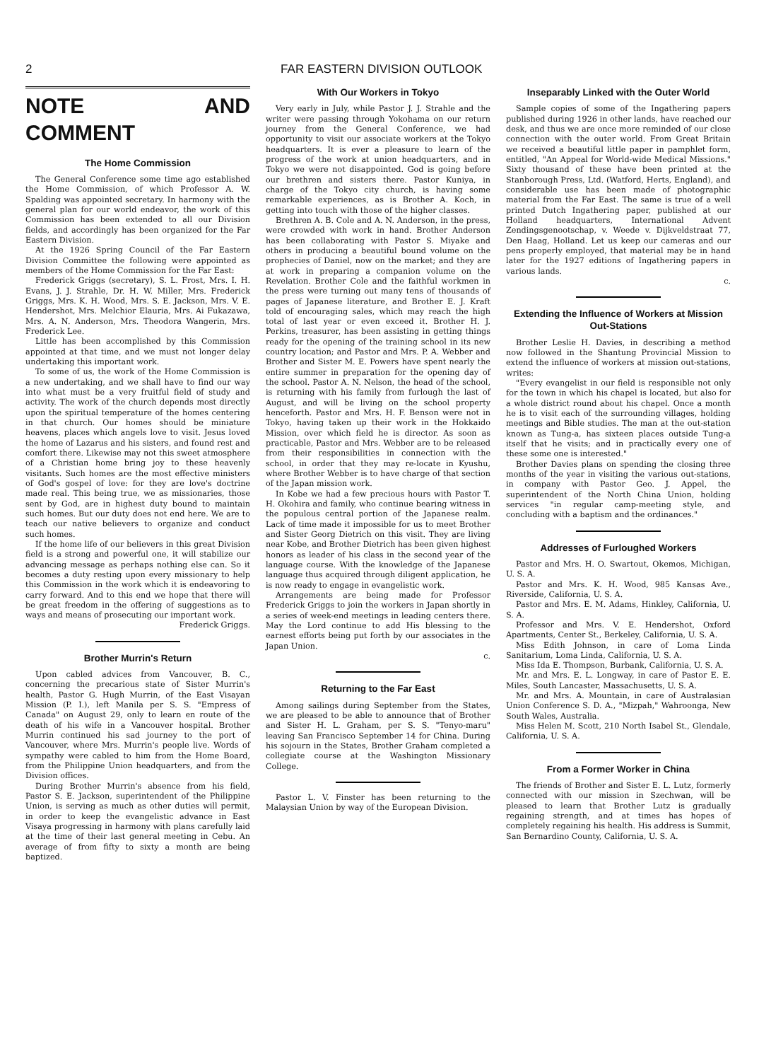2 FAR EASTERN DIVISION OUTLOOK
NOTE AND COMMENT
The Home Commission
The General Conference some time ago established the Home Commission, of which Professor A. W. Spalding was appointed secretary. In harmony with the general plan for our world endeavor, the work of this Commission has been extended to all our Division fields, and accordingly has been organized for the Far Eastern Division.
At the 1926 Spring Council of the Far Eastern Division Committee the following were appointed as members of the Home Commission for the Far East:
Frederick Griggs (secretary), S. L. Frost, Mrs. I. H. Evans, J. J. Strahle, Dr. H. W. Miller, Mrs. Frederick Griggs, Mrs. K. H. Wood, Mrs. S. E. Jackson, Mrs. V. E. Hendershot, Mrs. Melchior Elauria, Mrs. Ai Fukazawa, Mrs. A. N. Anderson, Mrs. Theodora Wangerin, Mrs. Frederick Lee.
Little has been accomplished by this Commission appointed at that time, and we must not longer delay undertaking this important work.
To some of us, the work of the Home Commission is a new undertaking, and we shall have to find our way into what must be a very fruitful field of study and activity. The work of the church depends most directly upon the spiritual temperature of the homes centering in that church. Our homes should be miniature heavens, places which angels love to visit. Jesus loved the home of Lazarus and his sisters, and found rest and comfort there. Likewise may not this sweet atmosphere of a Christian home bring joy to these heavenly visitants. Such homes are the most effective ministers of God's gospel of love: for they are love's doctrine made real. This being true, we as missionaries, those sent by God, are in highest duty bound to maintain such homes. But our duty does not end here. We are to teach our native believers to organize and conduct such homes.
If the home life of our believers in this great Division field is a strong and powerful one, it will stabilize our advancing message as perhaps nothing else can. So it becomes a duty resting upon every missionary to help this Commission in the work which it is endeavoring to carry forward. And to this end we hope that there will be great freedom in the offering of suggestions as to ways and means of prosecuting our important work.
Frederick Griggs.
Brother Murrin's Return
Upon cabled advices from Vancouver, B. C., concerning the precarious state of Sister Murrin's health, Pastor G. Hugh Murrin, of the East Visayan Mission (P. I.), left Manila per S. S. "Empress of Canada" on August 29, only to learn en route of the death of his wife in a Vancouver hospital. Brother Murrin continued his sad journey to the port of Vancouver, where Mrs. Murrin's people live. Words of sympathy were cabled to him from the Home Board, from the Philippine Union headquarters, and from the Division offices.
During Brother Murrin's absence from his field, Pastor S. E. Jackson, superintendent of the Philippine Union, is serving as much as other duties will permit, in order to keep the evangelistic advance in East Visaya progressing in harmony with plans carefully laid at the time of their last general meeting in Cebu. An average of from fifty to sixty a month are being baptized.
With Our Workers in Tokyo
Very early in July, while Pastor J. J. Strahle and the writer were passing through Yokohama on our return journey from the General Conference, we had opportunity to visit our associate workers at the Tokyo headquarters. It is ever a pleasure to learn of the progress of the work at union headquarters, and in Tokyo we were not disappointed. God is going before our brethren and sisters there. Pastor Kuniya, in charge of the Tokyo city church, is having some remarkable experiences, as is Brother A. Koch, in getting into touch with those of the higher classes.
Brethren A. B. Cole and A. N. Anderson, in the press, were crowded with work in hand. Brother Anderson has been collaborating with Pastor S. Miyake and others in producing a beautiful bound volume on the prophecies of Daniel, now on the market; and they are at work in preparing a companion volume on the Revelation. Brother Cole and the faithful workmen in the press were turning out many tens of thousands of pages of Japanese literature, and Brother E. J. Kraft told of encouraging sales, which may reach the high total of last year or even exceed it. Brother H. J. Perkins, treasurer, has been assisting in getting things ready for the opening of the training school in its new country location; and Pastor and Mrs. P. A. Webber and Brother and Sister M. E. Powers have spent nearly the entire summer in preparation for the opening day of the school. Pastor A. N. Nelson, the head of the school, is returning with his family from furlough the last of August, and will be living on the school property henceforth. Pastor and Mrs. H. F. Benson were not in Tokyo, having taken up their work in the Hokkaido Mission, over which field he is director. As soon as practicable, Pastor and Mrs. Webber are to be released from their responsibilities in connection with the school, in order that they may re-locate in Kyushu, where Brother Webber is to have charge of that section of the Japan mission work.
In Kobe we had a few precious hours with Pastor T. H. Okohira and family, who continue bearing witness in the populous central portion of the Japanese realm. Lack of time made it impossible for us to meet Brother and Sister Georg Dietrich on this visit. They are living near Kobe, and Brother Dietrich has been given highest honors as leader of his class in the second year of the language course. With the knowledge of the Japanese language thus acquired through diligent application, he is now ready to engage in evangelistic work.
Arrangements are being made for Professor Frederick Griggs to join the workers in Japan shortly in a series of week-end meetings in leading centers there. May the Lord continue to add His blessing to the earnest efforts being put forth by our associates in the Japan Union.
c.
Returning to the Far East
Among sailings during September from the States, we are pleased to be able to announce that of Brother and Sister H. L. Graham, per S. S. "Tenyo-maru" leaving San Francisco September 14 for China. During his sojourn in the States, Brother Graham completed a collegiate course at the Washington Missionary College.
Pastor L. V. Finster has been returning to the Malaysian Union by way of the European Division.
Inseparably Linked with the Outer World
Sample copies of some of the Ingathering papers published during 1926 in other lands, have reached our desk, and thus we are once more reminded of our close connection with the outer world. From Great Britain we received a beautiful little paper in pamphlet form, entitled, "An Appeal for World-wide Medical Missions." Sixty thousand of these have been printed at the Stanborough Press, Ltd. (Watford, Herts, England), and considerable use has been made of photographic material from the Far East. The same is true of a well printed Dutch Ingathering paper, published at our Holland headquarters, International Advent Zendingsgenootschap, v. Weede v. Dijkveldstraat 77, Den Haag, Holland. Let us keep our cameras and our pens properly employed, that material may be in hand later for the 1927 editions of Ingathering papers in various lands.
c.
Extending the Influence of Workers at Mission Out-Stations
Brother Leslie H. Davies, in describing a method now followed in the Shantung Provincial Mission to extend the influence of workers at mission out-stations, writes:
"Every evangelist in our field is responsible not only for the town in which his chapel is located, but also for a whole district round about his chapel. Once a month he is to visit each of the surrounding villages, holding meetings and Bible studies. The man at the out-station known as Tung-a, has sixteen places outside Tung-a itself that he visits; and in practically every one of these some one is interested."
Brother Davies plans on spending the closing three months of the year in visiting the various out-stations, in company with Pastor Geo. J. Appel, the superintendent of the North China Union, holding services "in regular camp-meeting style, and concluding with a baptism and the ordinances."
Addresses of Furloughed Workers
Pastor and Mrs. H. O. Swartout, Okemos, Michigan, U. S. A.
Pastor and Mrs. K. H. Wood, 985 Kansas Ave., Riverside, California, U. S. A.
Pastor and Mrs. E. M. Adams, Hinkley, California, U. S. A.
Professor and Mrs. V. E. Hendershot, Oxford Apartments, Center St., Berkeley, California, U. S. A.
Miss Edith Johnson, in care of Loma Linda Sanitarium, Loma Linda, California, U. S. A.
Miss Ida E. Thompson, Burbank, California, U. S. A.
Mr. and Mrs. E. L. Longway, in care of Pastor E. E. Miles, South Lancaster, Massachusetts, U. S. A.
Mr. and Mrs. A. Mountain, in care of Australasian Union Conference S. D. A., "Mizpah," Wahroonga, New South Wales, Australia.
Miss Helen M. Scott, 210 North Isabel St., Glendale, California, U. S. A.
From a Former Worker in China
The friends of Brother and Sister E. L. Lutz, formerly connected with our mission in Szechwan, will be pleased to learn that Brother Lutz is gradually regaining strength, and at times has hopes of completely regaining his health. His address is Summit, San Bernardino County, California, U. S. A.